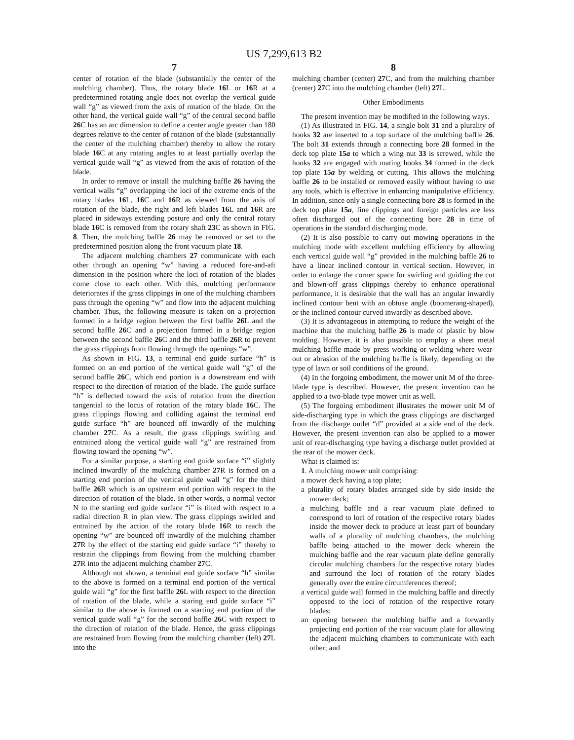US 7,299,613 B2
7
center of rotation of the blade (substantially the center of the mulching chamber). Thus, the rotary blade 16 L or 16 R at a predetermined rotating angle does not overlap the vertical guide wall “g” as viewed from the axis of rotation of the blade. On the other hand, the vertical guide wall “g” of the central second baffle 26 C has an arc dimension to define a center angle greater than 180 degrees relative to the center of rotation of the blade (substantially the center of the mulching chamber) thereby to allow the rotary blade 16 C at any rotating angles to at least partially overlap the vertical guide wall “g” as viewed from the axis of rotation of the blade.
In order to remove or install the mulching baffle 26 having the vertical walls “g” overlapping the loci of the extreme ends of the rotary blades 16 L, 16 C and 16 R as viewed from the axis of rotation of the blade, the right and left blades 16 L and 16 R are placed in sideways extending posture and only the central rotary blade 16 C is removed from the rotary shaft 23 C as shown in FIG. 8. Then, the mulching baffle 26 may be removed or set to the predetermined position along the front vacuum plate 18.
The adjacent mulching chambers 27 communicate with each other through an opening “w” having a reduced fore-and-aft dimension in the position where the loci of rotation of the blades come close to each other. With this, mulching performance deteriorates if the grass clippings in one of the mulching chambers pass through the opening “w” and flow into the adjacent mulching chamber. Thus, the following measure is taken on a projection formed in a bridge region between the first baffle 26 L and the second baffle 26 C and a projection formed in a bridge region between the second baffle 26 C and the third baffle 26 R to prevent the grass clippings from flowing through the openings “w”.
As shown in FIG. 13, a terminal end guide surface “h” is formed on an end portion of the vertical guide wall “g” of the second baffle 26 C, which end portion is a downstream end with respect to the direction of rotation of the blade. The guide surface “h” is deflected toward the axis of rotation from the direction tangential to the locus of rotation of the rotary blade 16 C. The grass clippings flowing and colliding against the terminal end guide surface “h” are bounced off inwardly of the mulching chamber 27 C. As a result, the grass clippings swirling and entrained along the vertical guide wall “g” are restrained from flowing toward the opening “w”.
For a similar purpose, a starting end guide surface “i” slightly inclined inwardly of the mulching chamber 27 R is formed on a starting end portion of the vertical guide wall “g” for the third baffle 26 R which is an upstream end portion with respect to the direction of rotation of the blade. In other words, a normal vector N to the starting end guide surface “i” is tilted with respect to a radial direction R in plan view. The grass clippings swirled and entrained by the action of the rotary blade 16 R to reach the opening “w” are bounced off inwardly of the mulching chamber 27 R by the effect of the starting end guide surface “i” thereby to restrain the clippings from flowing from the mulching chamber 27 R into the adjacent mulching chamber 27 C.
Although not shown, a terminal end guide surface “h” similar to the above is formed on a terminal end portion of the vertical guide wall “g” for the first baffle 26 L with respect to the direction of rotation of the blade, while a staring end guide surface “i” similar to the above is formed on a starting end portion of the vertical guide wall “g” for the second baffle 26 C with respect to the direction of rotation of the blade. Hence, the grass clippings are restrained from flowing from the mulching chamber (left) 27 L into the
8
mulching chamber (center) 27 C, and from the mulching chamber (center) 27 C into the mulching chamber (left) 27 L.
Other Embodiments
The present invention may be modified in the following ways.
(1) As illustrated in FIG. 14, a single bolt 31 and a plurality of hooks 32 are inserted to a top surface of the mulching baffle 26. The bolt 31 extends through a connecting bore 28 formed in the deck top plate 15a to which a wing nut 33 is screwed, while the hooks 32 are engaged with mating hooks 34 formed in the deck top plate 15a by welding or cutting. This allows the mulching baffle 26 to be installed or removed easily without having to use any tools, which is effective in enhancing manipulative efficiency. In addition, since only a single connecting bore 28 is formed in the deck top plate 15a, fine clippings and foreign particles are less often discharged out of the connecting bore 28 in time of operations in the standard discharging mode.
(2) It is also possible to carry out mowing operations in the mulching mode with excellent mulching efficiency by allowing each vertical guide wall “g” provided in the mulching baffle 26 to have a linear inclined contour in vertical section. However, in order to enlarge the corner space for swirling and guiding the cut and blown-off grass clippings thereby to enhance operational performance, it is desirable that the wall has an angular inwardly inclined contour bent with an obtuse angle (boomerang-shaped), or the inclined contour curved inwardly as described above.
(3) It is advantageous in attempting to reduce the weight of the machine that the mulching baffle 26 is made of plastic by blow molding. However, it is also possible to employ a sheet metal mulching baffle made by press working or welding where wear-out or abrasion of the mulching baffle is likely, depending on the type of lawn or soil conditions of the ground.
(4) In the forgoing embodiment, the mower unit M of the three-blade type is described. However, the present invention can be applied to a two-blade type mower unit as well.
(5) The forgoing embodiment illustrates the mower unit M of side-discharging type in which the grass clippings are discharged from the discharge outlet “d” provided at a side end of the deck. However, the present invention can also be applied to a mower unit of rear-discharging type having a discharge outlet provided at the rear of the mower deck.
What is claimed is:
1. A mulching mower unit comprising:
a mower deck having a top plate;
a plurality of rotary blades arranged side by side inside the mower deck;
a mulching baffle and a rear vacuum plate defined to correspond to loci of rotation of the respective rotary blades inside the mower deck to produce at least part of boundary walls of a plurality of mulching chambers, the mulching baffle being attached to the mower deck wherein the mulching baffle and the rear vacuum plate define generally circular mulching chambers for the respective rotary blades and surround the loci of rotation of the rotary blades generally over the entire circumferences thereof;
a vertical guide wall formed in the mulching baffle and directly opposed to the loci of rotation of the respective rotary blades;
an opening between the mulching baffle and a forwardly projecting end portion of the rear vacuum plate for allowing the adjacent mulching chambers to communicate with each other; and